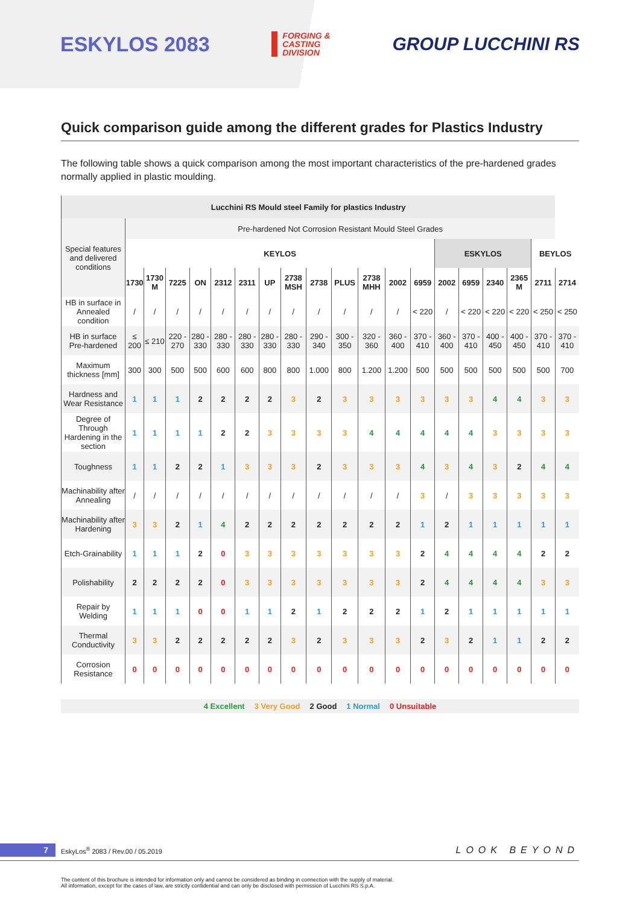ESKYLOS 2083
FORGING &
CASTING
DIVISION
GROUP LUCCHINI RS
Quick comparison guide among the different grades for Plastics Industry
The following table shows a quick comparison among the most important characteristics of the pre-hardened grades normally applied in plastic moulding.
| Lucchini RS Mould steel Family for plastics Industry | | | | | | | | | | | | | | | | | | | |
| --- | --- | --- | --- | --- | --- | --- | --- | --- | --- | --- | --- | --- | --- | --- | --- | --- | --- | --- | --- |
| Special features and delivered conditions | Pre-hardened Not Corrosion Resistant Mould Steel Grades | | | | | | | | | | | | | | | | | | |
| | KEYLOS | | | | | | | | | | | | | ESKYLOS | | | | BEYLOS | |
| | 1730 | 1730 M | 7225 | ON | 2312 | 2311 | UP | 2738 MSH | 2738 | PLUS | 2738 MHH | 2002 | 6959 | 2002 | 6959 | 2340 | 2365 M | 2711 | 2714 |
| HB in surface in Annealed condition | / | / | / | / | / | / | / | / | / | / | / | / | < 220 | / | < 220 | < 220 | < 220 | < 250 | < 250 |
| HB in surface Pre-hardened | ≤ 200 | ≤ 210 | 220 - 270 | 280 - 330 | 280 - 330 | 280 - 330 | 280 - 330 | 280 - 330 | 290 - 340 | 300 - 350 | 320 - 360 | 360 - 400 | 370 - 410 | 360 - 400 | 370 - 410 | 400 - 450 | 400 - 450 | 370 - 410 | 370 - 410 |
| Maximum thickness [mm] | 300 | 300 | 500 | 500 | 600 | 600 | 800 | 800 | 1.000 | 800 | 1.200 | 1.200 | 500 | 500 | 500 | 500 | 500 | 500 | 700 |
| Hardness and Wear Resistance | 1 | 1 | 1 | 2 | 2 | 2 | 2 | 3 | 2 | 3 | 3 | 3 | 3 | 3 | 3 | 4 | 4 | 3 | 3 |
| Degree of Through Hardening in the section | 1 | 1 | 1 | 1 | 2 | 2 | 3 | 3 | 3 | 3 | 4 | 4 | 4 | 4 | 4 | 3 | 3 | 3 | 3 |
| Toughness | 1 | 1 | 2 | 2 | 1 | 3 | 3 | 3 | 2 | 3 | 3 | 3 | 4 | 3 | 4 | 3 | 2 | 4 | 4 |
| Machinability after Annealing | / | / | / | / | / | / | / | / | / | / | / | / | 3 | / | 3 | 3 | 3 | 3 | 3 |
| Machinability after Hardening | 3 | 3 | 2 | 1 | 4 | 2 | 2 | 2 | 2 | 2 | 2 | 2 | 1 | 2 | 1 | 1 | 1 | 1 | 1 |
| Etch-Grainability | 1 | 1 | 1 | 2 | 0 | 3 | 3 | 3 | 3 | 3 | 3 | 3 | 2 | 4 | 4 | 4 | 4 | 2 | 2 |
| Polishability | 2 | 2 | 2 | 2 | 0 | 3 | 3 | 3 | 3 | 3 | 3 | 3 | 2 | 4 | 4 | 4 | 4 | 3 | 3 |
| Repair by Welding | 1 | 1 | 1 | 0 | 0 | 1 | 1 | 2 | 1 | 2 | 2 | 2 | 1 | 2 | 1 | 1 | 1 | 1 | 1 |
| Thermal Conductivity | 3 | 3 | 2 | 2 | 2 | 2 | 2 | 3 | 2 | 3 | 3 | 3 | 2 | 3 | 2 | 1 | 1 | 2 | 2 |
| Corrosion Resistance | 0 | 0 | 0 | 0 | 0 | 0 | 0 | 0 | 0 | 0 | 0 | 0 | 0 | 0 | 0 | 0 | 0 | 0 | 0 |
4 Excellent 3 Very Good 2 Good 1 Normal 0 Unsuitable
7 EskyLos<sup>®</sup> 2083 / Rev.00 / 05.2019 LOOK BEYOND
The content of this brochure is intended for information only and cannot be considered as binding in connection with the supply of material.
All information, except for the cases of law, are strictly confidential and can only be disclosed with permission of Lucchini RS S.p.A.